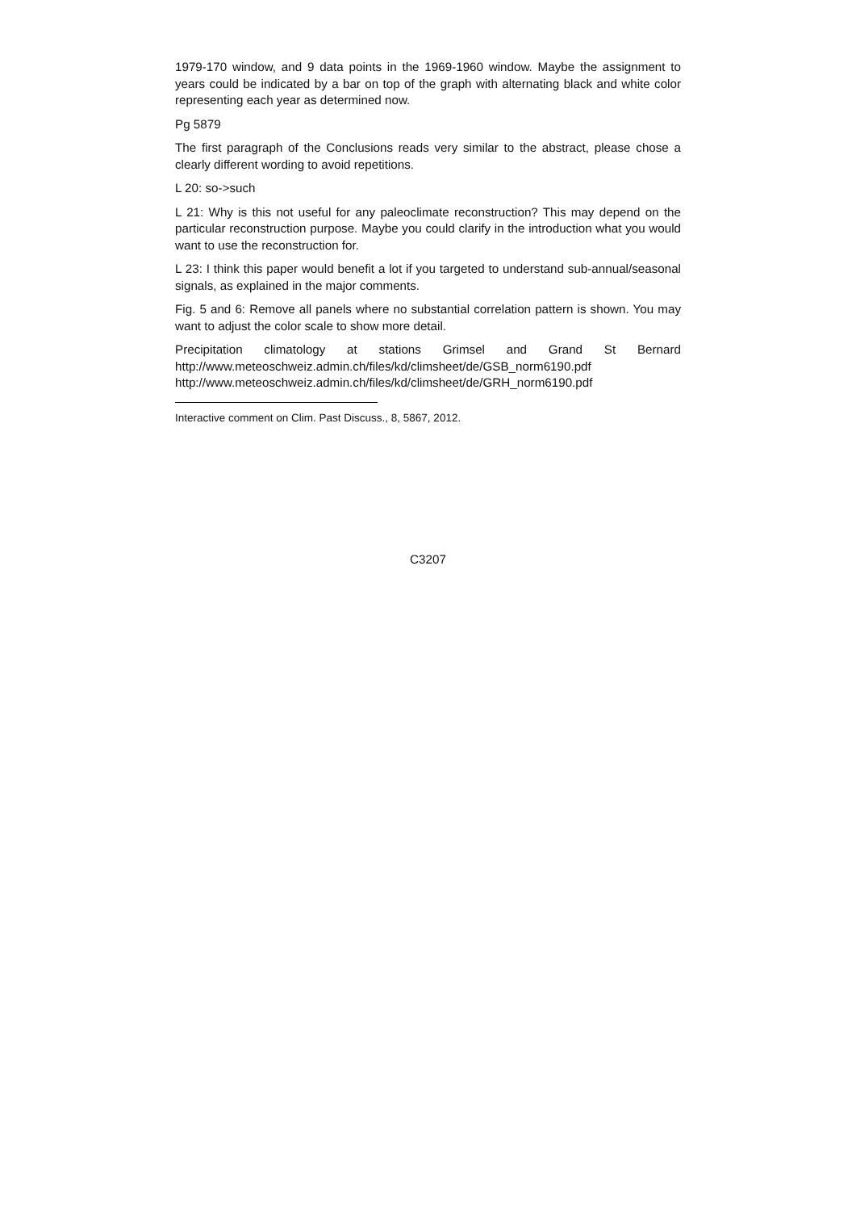1979-170 window, and 9 data points in the 1969-1960 window. Maybe the assignment to years could be indicated by a bar on top of the graph with alternating black and white color representing each year as determined now.
Pg 5879
The first paragraph of the Conclusions reads very similar to the abstract, please chose a clearly different wording to avoid repetitions.
L 20: so->such
L 21: Why is this not useful for any paleoclimate reconstruction? This may depend on the particular reconstruction purpose. Maybe you could clarify in the introduction what you would want to use the reconstruction for.
L 23: I think this paper would benefit a lot if you targeted to understand sub-annual/seasonal signals, as explained in the major comments.
Fig. 5 and 6: Remove all panels where no substantial correlation pattern is shown. You may want to adjust the color scale to show more detail.
Precipitation climatology at stations Grimsel and Grand St Bernard
http://www.meteoschweiz.admin.ch/files/kd/climsheet/de/GSB_norm6190.pdf
http://www.meteoschweiz.admin.ch/files/kd/climsheet/de/GRH_norm6190.pdf
Interactive comment on Clim. Past Discuss., 8, 5867, 2012.
C3207